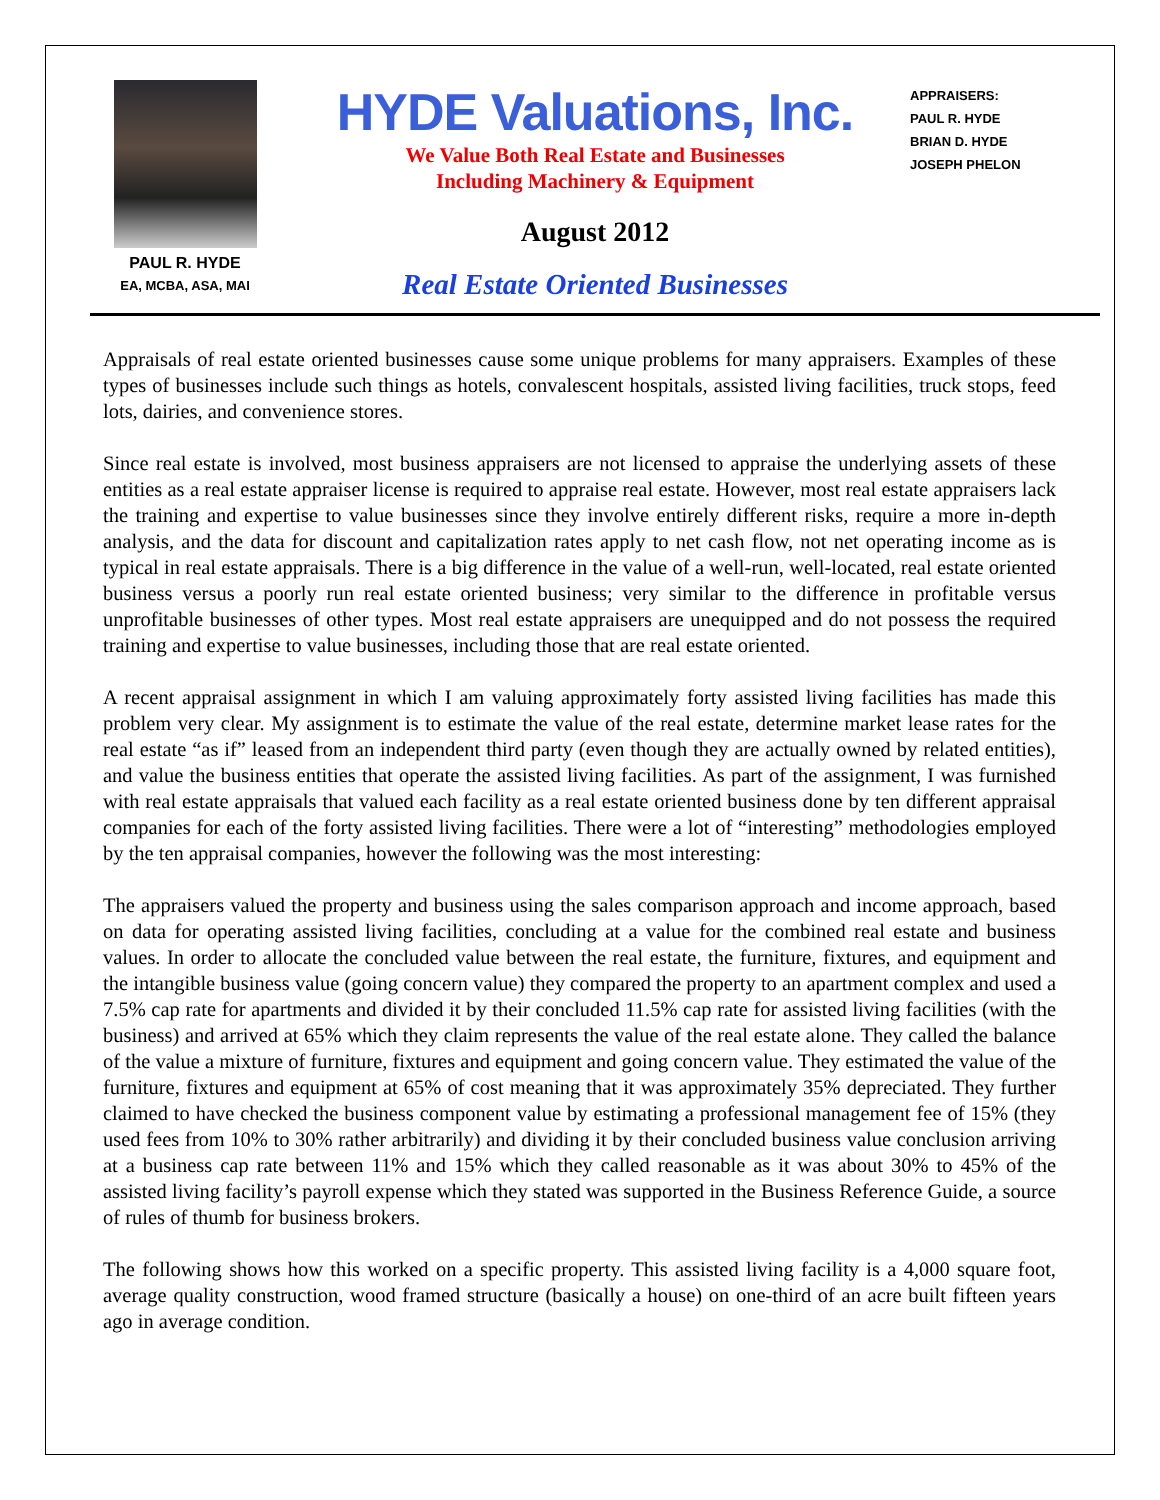PAUL R. HYDE
EA, MCBA, ASA, MAI
HYDE Valuations, Inc.
We Value Both Real Estate and Businesses
Including Machinery & Equipment
August 2012
Real Estate Oriented Businesses
APPRAISERS:
PAUL R. HYDE
BRIAN D. HYDE
JOSEPH PHELON
Appraisals of real estate oriented businesses cause some unique problems for many appraisers. Examples of these types of businesses include such things as hotels, convalescent hospitals, assisted living facilities, truck stops, feed lots, dairies, and convenience stores.
Since real estate is involved, most business appraisers are not licensed to appraise the underlying assets of these entities as a real estate appraiser license is required to appraise real estate. However, most real estate appraisers lack the training and expertise to value businesses since they involve entirely different risks, require a more in-depth analysis, and the data for discount and capitalization rates apply to net cash flow, not net operating income as is typical in real estate appraisals. There is a big difference in the value of a well-run, well-located, real estate oriented business versus a poorly run real estate oriented business; very similar to the difference in profitable versus unprofitable businesses of other types. Most real estate appraisers are unequipped and do not possess the required training and expertise to value businesses, including those that are real estate oriented.
A recent appraisal assignment in which I am valuing approximately forty assisted living facilities has made this problem very clear. My assignment is to estimate the value of the real estate, determine market lease rates for the real estate “as if” leased from an independent third party (even though they are actually owned by related entities), and value the business entities that operate the assisted living facilities. As part of the assignment, I was furnished with real estate appraisals that valued each facility as a real estate oriented business done by ten different appraisal companies for each of the forty assisted living facilities. There were a lot of “interesting” methodologies employed by the ten appraisal companies, however the following was the most interesting:
The appraisers valued the property and business using the sales comparison approach and income approach, based on data for operating assisted living facilities, concluding at a value for the combined real estate and business values. In order to allocate the concluded value between the real estate, the furniture, fixtures, and equipment and the intangible business value (going concern value) they compared the property to an apartment complex and used a 7.5% cap rate for apartments and divided it by their concluded 11.5% cap rate for assisted living facilities (with the business) and arrived at 65% which they claim represents the value of the real estate alone. They called the balance of the value a mixture of furniture, fixtures and equipment and going concern value. They estimated the value of the furniture, fixtures and equipment at 65% of cost meaning that it was approximately 35% depreciated. They further claimed to have checked the business component value by estimating a professional management fee of 15% (they used fees from 10% to 30% rather arbitrarily) and dividing it by their concluded business value conclusion arriving at a business cap rate between 11% and 15% which they called reasonable as it was about 30% to 45% of the assisted living facility’s payroll expense which they stated was supported in the Business Reference Guide, a source of rules of thumb for business brokers.
The following shows how this worked on a specific property. This assisted living facility is a 4,000 square foot, average quality construction, wood framed structure (basically a house) on one-third of an acre built fifteen years ago in average condition.